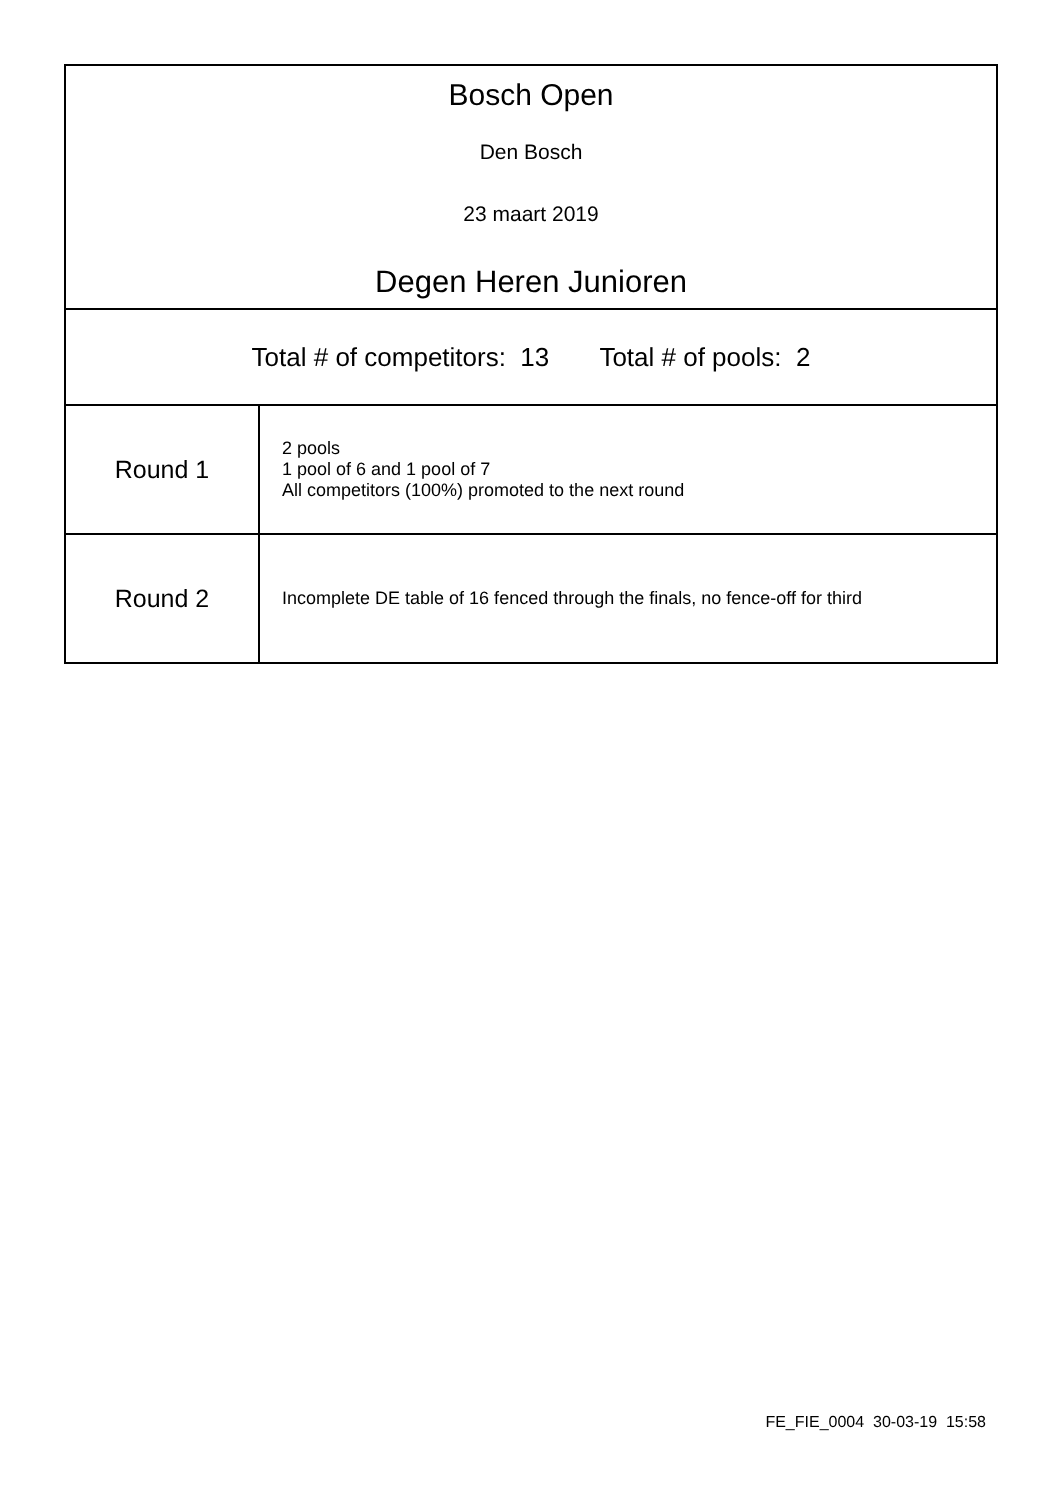| Bosch Open Den Bosch 23 maart 2019 Degen Heren Junioren | |
| Total # of competitors: 13 Total # of pools: 2 | |
| Round 1 | 2 pools 1 pool of 6 and 1 pool of 7 All competitors (100%) promoted to the next round |
| Round 2 | Incomplete DE table of 16 fenced through the finals, no fence-off for third |
FE_FIE_0004 30-03-19 15:58